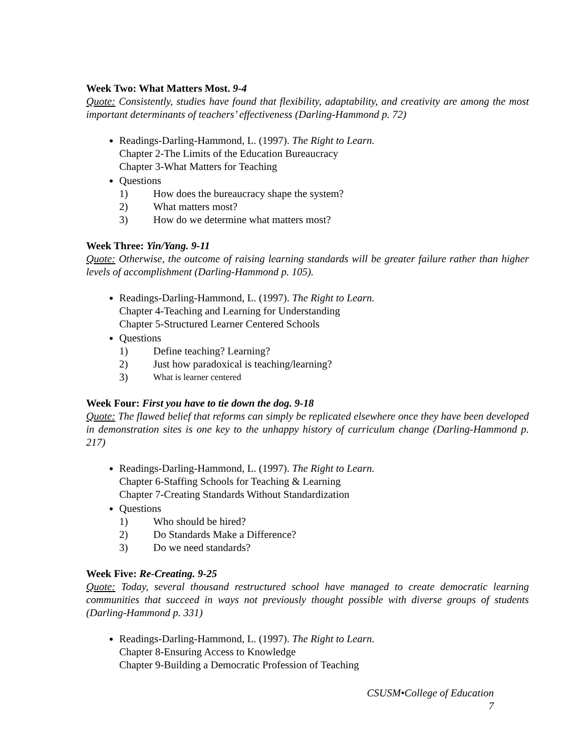Week Two: What Matters Most. 9-4
Quote: Consistently, studies have found that flexibility, adaptability, and creativity are among the most important determinants of teachers’ effectiveness (Darling-Hammond p. 72)
Readings-Darling-Hammond, L. (1997). The Right to Learn.
Chapter 2-The Limits of the Education Bureaucracy
Chapter 3-What Matters for Teaching
Questions
1) How does the bureaucracy shape the system?
2) What matters most?
3) How do we determine what matters most?
Week Three: Yin/Yang. 9-11
Quote: Otherwise, the outcome of raising learning standards will be greater failure rather than higher levels of accomplishment (Darling-Hammond p. 105).
Readings-Darling-Hammond, L. (1997). The Right to Learn.
Chapter 4-Teaching and Learning for Understanding
Chapter 5-Structured Learner Centered Schools
Questions
1) Define teaching? Learning?
2) Just how paradoxical is teaching/learning?
3) What is learner centered
Week Four: First you have to tie down the dog. 9-18
Quote: The flawed belief that reforms can simply be replicated elsewhere once they have been developed in demonstration sites is one key to the unhappy history of curriculum change (Darling-Hammond p. 217)
Readings-Darling-Hammond, L. (1997). The Right to Learn.
Chapter 6-Staffing Schools for Teaching & Learning
Chapter 7-Creating Standards Without Standardization
Questions
1) Who should be hired?
2) Do Standards Make a Difference?
3) Do we need standards?
Week Five: Re-Creating. 9-25
Quote: Today, several thousand restructured school have managed to create democratic learning communities that succeed in ways not previously thought possible with diverse groups of students (Darling-Hammond p. 331)
Readings-Darling-Hammond, L. (1997). The Right to Learn.
Chapter 8-Ensuring Access to Knowledge
Chapter 9-Building a Democratic Profession of Teaching
CSUSM•College of Education
7